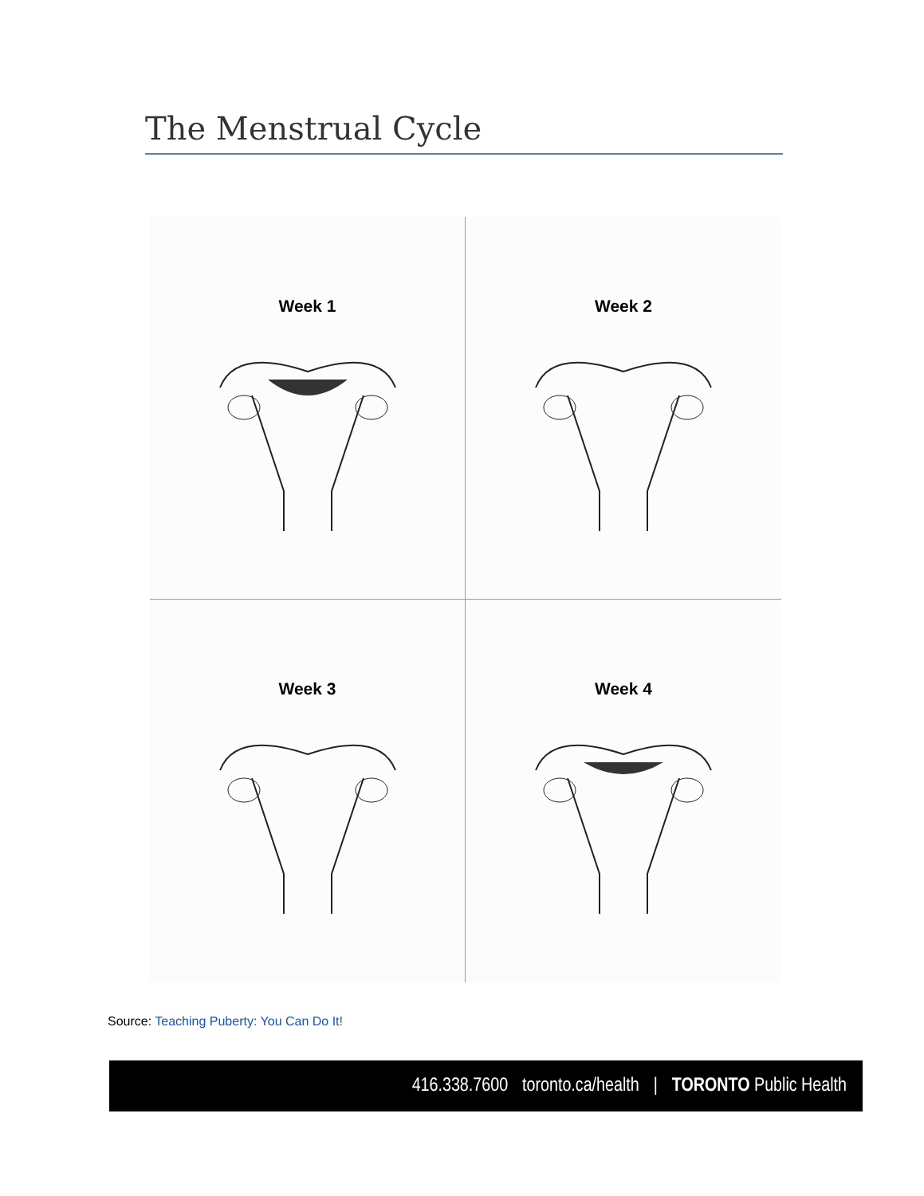The Menstrual Cycle
Week 1
Week 2
Week 3
Week 4
Source: Teaching Puberty: You Can Do It!
416.338.7600 toronto.ca/health | TORONTO Public Health